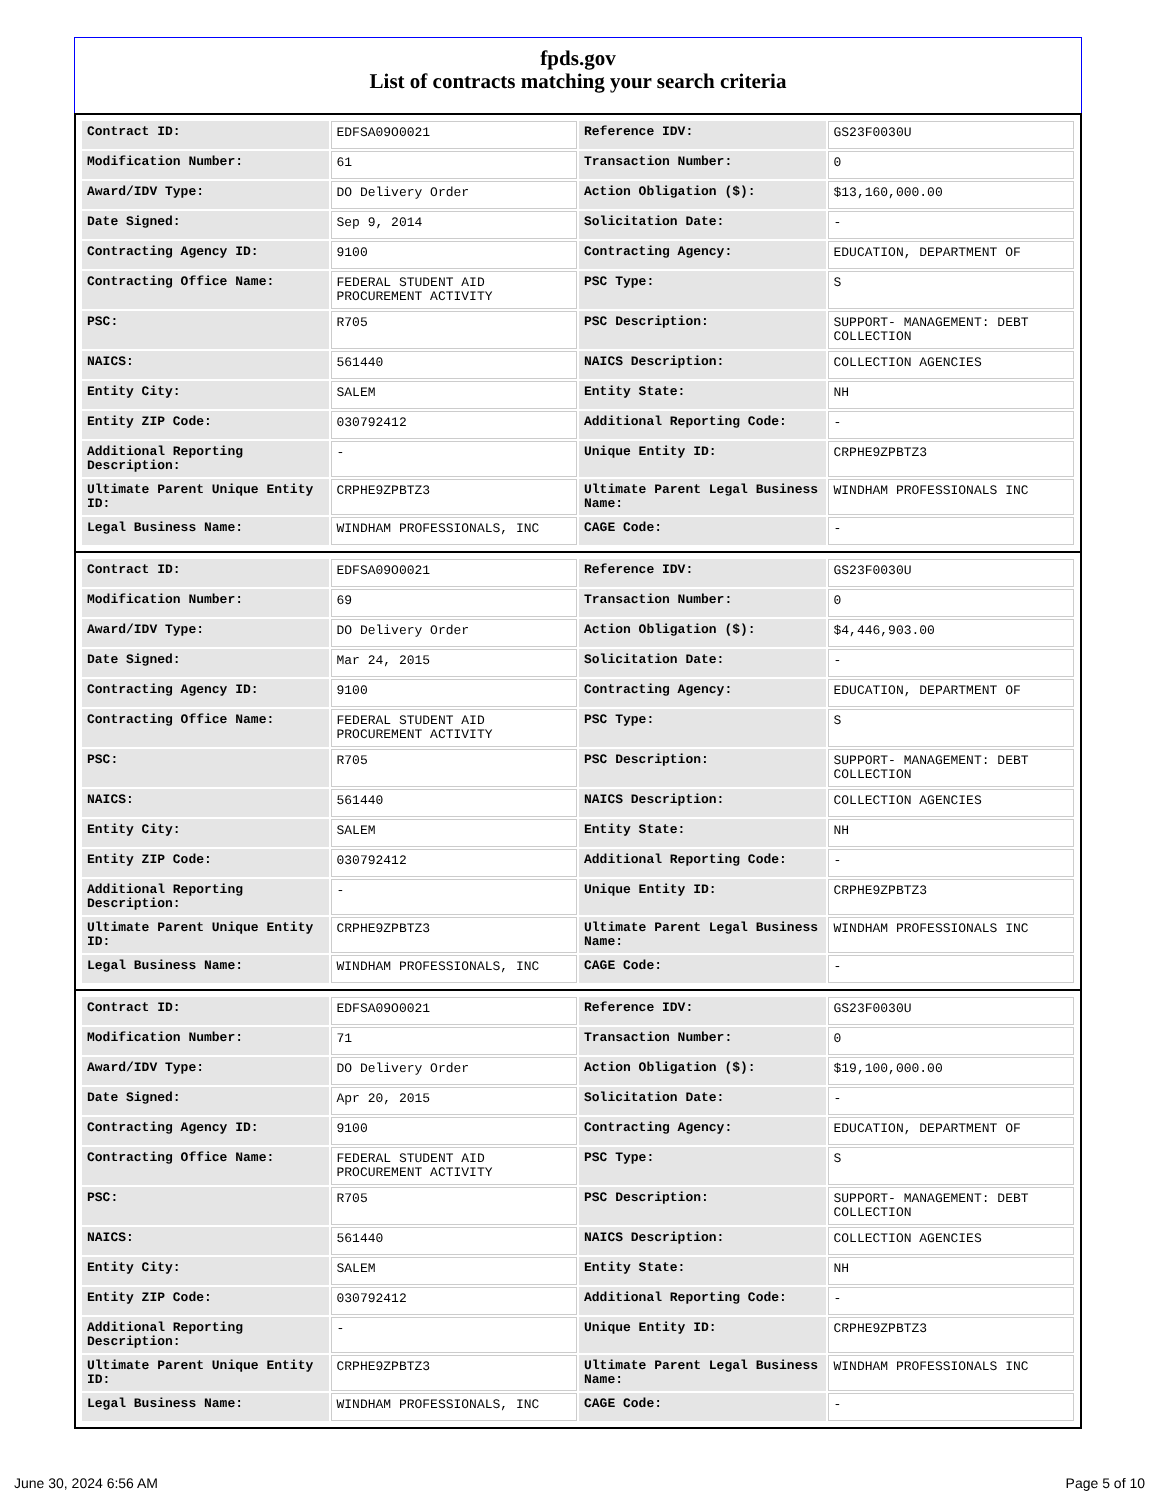fpds.gov
List of contracts matching your search criteria
| Contract ID: | EDFSA09O0021 | Reference IDV: | GS23F0030U |
| Modification Number: | 61 | Transaction Number: | 0 |
| Award/IDV Type: | DO Delivery Order | Action Obligation ($): | $13,160,000.00 |
| Date Signed: | Sep 9, 2014 | Solicitation Date: | - |
| Contracting Agency ID: | 9100 | Contracting Agency: | EDUCATION, DEPARTMENT OF |
| Contracting Office Name: | FEDERAL STUDENT AID PROCUREMENT ACTIVITY | PSC Type: | S |
| PSC: | R705 | PSC Description: | SUPPORT- MANAGEMENT: DEBT COLLECTION |
| NAICS: | 561440 | NAICS Description: | COLLECTION AGENCIES |
| Entity City: | SALEM | Entity State: | NH |
| Entity ZIP Code: | 030792412 | Additional Reporting Code: | - |
| Additional Reporting Description: | - | Unique Entity ID: | CRPHE9ZPBTZ3 |
| Ultimate Parent Unique Entity ID: | CRPHE9ZPBTZ3 | Ultimate Parent Legal Business Name: | WINDHAM PROFESSIONALS INC |
| Legal Business Name: | WINDHAM PROFESSIONALS, INC | CAGE Code: | - |
| Contract ID: | EDFSA09O0021 | Reference IDV: | GS23F0030U |
| Modification Number: | 69 | Transaction Number: | 0 |
| Award/IDV Type: | DO Delivery Order | Action Obligation ($): | $4,446,903.00 |
| Date Signed: | Mar 24, 2015 | Solicitation Date: | - |
| Contracting Agency ID: | 9100 | Contracting Agency: | EDUCATION, DEPARTMENT OF |
| Contracting Office Name: | FEDERAL STUDENT AID PROCUREMENT ACTIVITY | PSC Type: | S |
| PSC: | R705 | PSC Description: | SUPPORT- MANAGEMENT: DEBT COLLECTION |
| NAICS: | 561440 | NAICS Description: | COLLECTION AGENCIES |
| Entity City: | SALEM | Entity State: | NH |
| Entity ZIP Code: | 030792412 | Additional Reporting Code: | - |
| Additional Reporting Description: | - | Unique Entity ID: | CRPHE9ZPBTZ3 |
| Ultimate Parent Unique Entity ID: | CRPHE9ZPBTZ3 | Ultimate Parent Legal Business Name: | WINDHAM PROFESSIONALS INC |
| Legal Business Name: | WINDHAM PROFESSIONALS, INC | CAGE Code: | - |
| Contract ID: | EDFSA09O0021 | Reference IDV: | GS23F0030U |
| Modification Number: | 71 | Transaction Number: | 0 |
| Award/IDV Type: | DO Delivery Order | Action Obligation ($): | $19,100,000.00 |
| Date Signed: | Apr 20, 2015 | Solicitation Date: | - |
| Contracting Agency ID: | 9100 | Contracting Agency: | EDUCATION, DEPARTMENT OF |
| Contracting Office Name: | FEDERAL STUDENT AID PROCUREMENT ACTIVITY | PSC Type: | S |
| PSC: | R705 | PSC Description: | SUPPORT- MANAGEMENT: DEBT COLLECTION |
| NAICS: | 561440 | NAICS Description: | COLLECTION AGENCIES |
| Entity City: | SALEM | Entity State: | NH |
| Entity ZIP Code: | 030792412 | Additional Reporting Code: | - |
| Additional Reporting Description: | - | Unique Entity ID: | CRPHE9ZPBTZ3 |
| Ultimate Parent Unique Entity ID: | CRPHE9ZPBTZ3 | Ultimate Parent Legal Business Name: | WINDHAM PROFESSIONALS INC |
| Legal Business Name: | WINDHAM PROFESSIONALS, INC | CAGE Code: | - |
June 30, 2024 6:56 AM Page 5 of 10